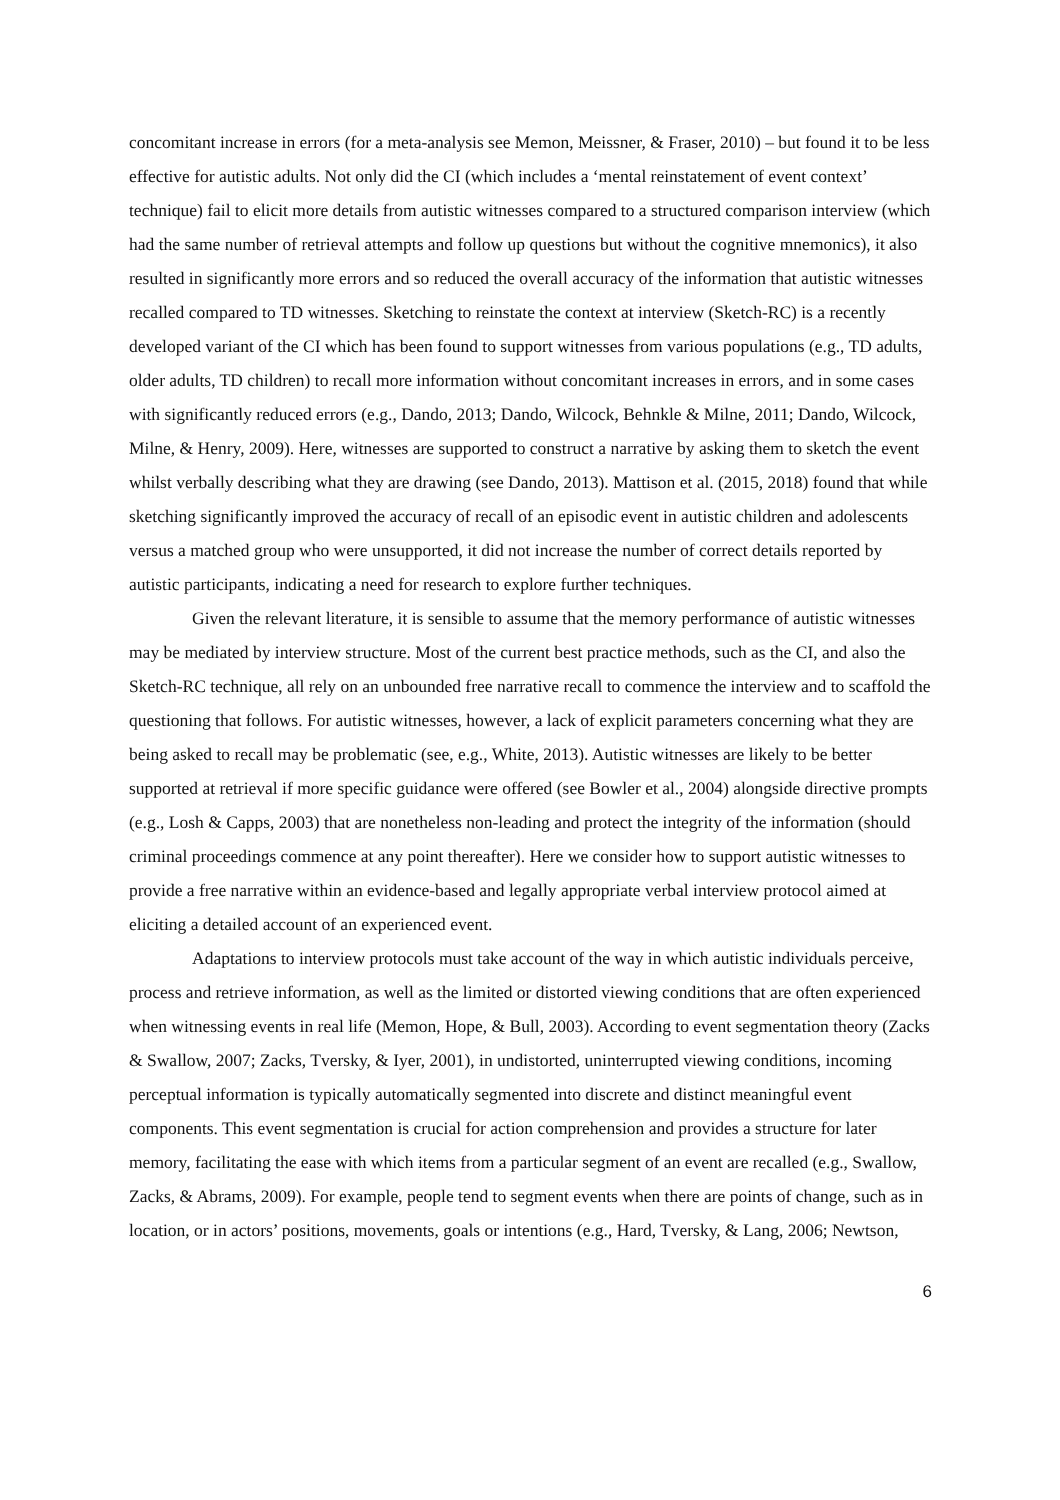concomitant increase in errors (for a meta-analysis see Memon, Meissner, & Fraser, 2010) – but found it to be less effective for autistic adults. Not only did the CI (which includes a ‘mental reinstatement of event context’ technique) fail to elicit more details from autistic witnesses compared to a structured comparison interview (which had the same number of retrieval attempts and follow up questions but without the cognitive mnemonics), it also resulted in significantly more errors and so reduced the overall accuracy of the information that autistic witnesses recalled compared to TD witnesses. Sketching to reinstate the context at interview (Sketch-RC) is a recently developed variant of the CI which has been found to support witnesses from various populations (e.g., TD adults, older adults, TD children) to recall more information without concomitant increases in errors, and in some cases with significantly reduced errors (e.g., Dando, 2013; Dando, Wilcock, Behnkle & Milne, 2011; Dando, Wilcock, Milne, & Henry, 2009). Here, witnesses are supported to construct a narrative by asking them to sketch the event whilst verbally describing what they are drawing (see Dando, 2013). Mattison et al. (2015, 2018) found that while sketching significantly improved the accuracy of recall of an episodic event in autistic children and adolescents versus a matched group who were unsupported, it did not increase the number of correct details reported by autistic participants, indicating a need for research to explore further techniques.
Given the relevant literature, it is sensible to assume that the memory performance of autistic witnesses may be mediated by interview structure. Most of the current best practice methods, such as the CI, and also the Sketch-RC technique, all rely on an unbounded free narrative recall to commence the interview and to scaffold the questioning that follows. For autistic witnesses, however, a lack of explicit parameters concerning what they are being asked to recall may be problematic (see, e.g., White, 2013). Autistic witnesses are likely to be better supported at retrieval if more specific guidance were offered (see Bowler et al., 2004) alongside directive prompts (e.g., Losh & Capps, 2003) that are nonetheless non-leading and protect the integrity of the information (should criminal proceedings commence at any point thereafter). Here we consider how to support autistic witnesses to provide a free narrative within an evidence-based and legally appropriate verbal interview protocol aimed at eliciting a detailed account of an experienced event.
Adaptations to interview protocols must take account of the way in which autistic individuals perceive, process and retrieve information, as well as the limited or distorted viewing conditions that are often experienced when witnessing events in real life (Memon, Hope, & Bull, 2003). According to event segmentation theory (Zacks & Swallow, 2007; Zacks, Tversky, & Iyer, 2001), in undistorted, uninterrupted viewing conditions, incoming perceptual information is typically automatically segmented into discrete and distinct meaningful event components. This event segmentation is crucial for action comprehension and provides a structure for later memory, facilitating the ease with which items from a particular segment of an event are recalled (e.g., Swallow, Zacks, & Abrams, 2009). For example, people tend to segment events when there are points of change, such as in location, or in actors’ positions, movements, goals or intentions (e.g., Hard, Tversky, & Lang, 2006; Newtson,
6